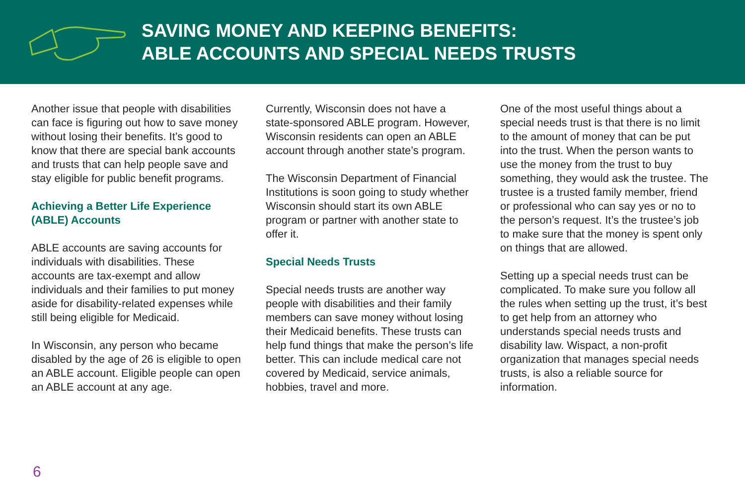SAVING MONEY AND KEEPING BENEFITS:
ABLE ACCOUNTS AND SPECIAL NEEDS TRUSTS
Another issue that people with disabilities can face is figuring out how to save money without losing their benefits. It’s good to know that there are special bank accounts and trusts that can help people save and stay eligible for public benefit programs.
Achieving a Better Life Experience (ABLE) Accounts
ABLE accounts are saving accounts for individuals with disabilities. These accounts are tax-exempt and allow individuals and their families to put money aside for disability-related expenses while still being eligible for Medicaid.
In Wisconsin, any person who became disabled by the age of 26 is eligible to open an ABLE account. Eligible people can open an ABLE account at any age.
Currently, Wisconsin does not have a state-sponsored ABLE program. However, Wisconsin residents can open an ABLE account through another state’s program.
The Wisconsin Department of Financial Institutions is soon going to study whether Wisconsin should start its own ABLE program or partner with another state to offer it.
Special Needs Trusts
Special needs trusts are another way people with disabilities and their family members can save money without losing their Medicaid benefits. These trusts can help fund things that make the person’s life better. This can include medical care not covered by Medicaid, service animals, hobbies, travel and more.
One of the most useful things about a special needs trust is that there is no limit to the amount of money that can be put into the trust. When the person wants to use the money from the trust to buy something, they would ask the trustee. The trustee is a trusted family member, friend or professional who can say yes or no to the person’s request. It’s the trustee’s job to make sure that the money is spent only on things that are allowed.
Setting up a special needs trust can be complicated. To make sure you follow all the rules when setting up the trust, it’s best to get help from an attorney who understands special needs trusts and disability law. Wispact, a non-profit organization that manages special needs trusts, is also a reliable source for information.
6